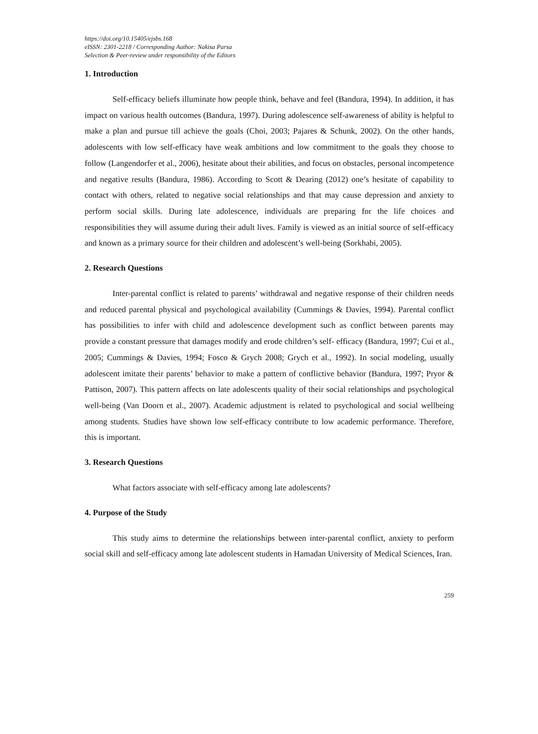https://doi.org/10.15405/ejsbs.168
eISSN: 2301-2218 / Corresponding Author: Nakisa Parsa
Selection & Peer-review under responsibility of the Editors
1. Introduction
Self-efficacy beliefs illuminate how people think, behave and feel (Bandura, 1994). In addition, it has impact on various health outcomes (Bandura, 1997). During adolescence self-awareness of ability is helpful to make a plan and pursue till achieve the goals (Choi, 2003; Pajares & Schunk, 2002). On the other hands, adolescents with low self-efficacy have weak ambitions and low commitment to the goals they choose to follow (Langendorfer et al., 2006), hesitate about their abilities, and focus on obstacles, personal incompetence and negative results (Bandura, 1986). According to Scott & Dearing (2012) one’s hesitate of capability to contact with others, related to negative social relationships and that may cause depression and anxiety to perform social skills. During late adolescence, individuals are preparing for the life choices and responsibilities they will assume during their adult lives. Family is viewed as an initial source of self-efficacy and known as a primary source for their children and adolescent’s well-being (Sorkhabi, 2005).
2. Research Questions
Inter-parental conflict is related to parents’ withdrawal and negative response of their children needs and reduced parental physical and psychological availability (Cummings & Davies, 1994). Parental conflict has possibilities to infer with child and adolescence development such as conflict between parents may provide a constant pressure that damages modify and erode children’s self- efficacy (Bandura, 1997; Cui et al., 2005; Cummings & Davies, 1994; Fosco & Grych 2008; Grych et al., 1992). In social modeling, usually adolescent imitate their parents’ behavior to make a pattern of conflictive behavior (Bandura, 1997; Pryor & Pattison, 2007). This pattern affects on late adolescents quality of their social relationships and psychological well-being (Van Doorn et al., 2007). Academic adjustment is related to psychological and social wellbeing among students. Studies have shown low self-efficacy contribute to low academic performance. Therefore, this is important.
3. Research Questions
What factors associate with self-efficacy among late adolescents?
4. Purpose of the Study
This study aims to determine the relationships between inter-parental conflict, anxiety to perform social skill and self-efficacy among late adolescent students in Hamadan University of Medical Sciences, Iran.
259